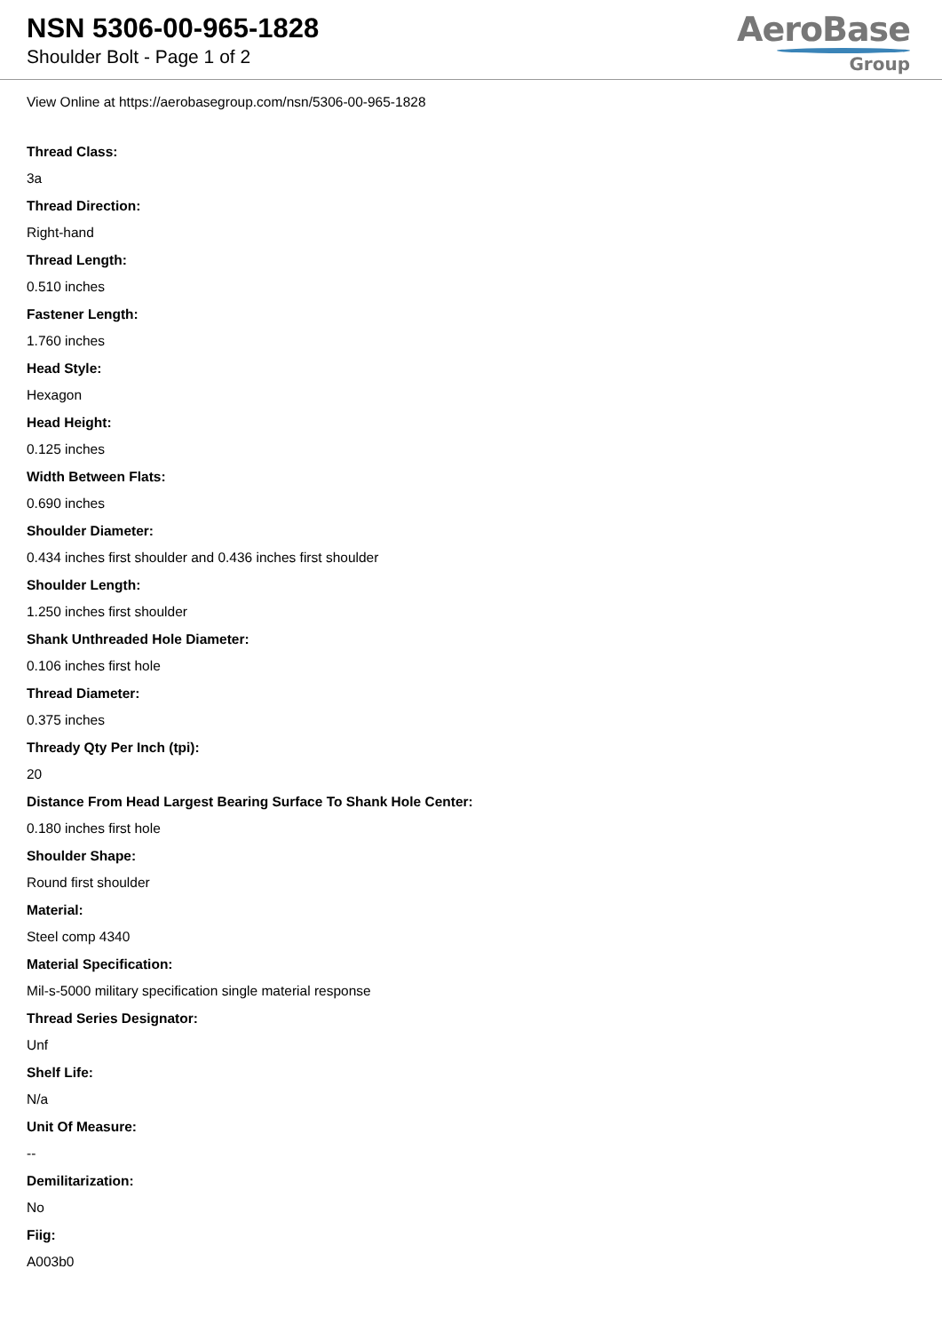NSN 5306-00-965-1828
Shoulder Bolt - Page 1 of 2
AeroBase
Group
View Online at https://aerobasegroup.com/nsn/5306-00-965-1828
Thread Class:
3a
Thread Direction:
Right-hand
Thread Length:
0.510 inches
Fastener Length:
1.760 inches
Head Style:
Hexagon
Head Height:
0.125 inches
Width Between Flats:
0.690 inches
Shoulder Diameter:
0.434 inches first shoulder and 0.436 inches first shoulder
Shoulder Length:
1.250 inches first shoulder
Shank Unthreaded Hole Diameter:
0.106 inches first hole
Thread Diameter:
0.375 inches
Thready Qty Per Inch (tpi):
20
Distance From Head Largest Bearing Surface To Shank Hole Center:
0.180 inches first hole
Shoulder Shape:
Round first shoulder
Material:
Steel comp 4340
Material Specification:
Mil-s-5000 military specification single material response
Thread Series Designator:
Unf
Shelf Life:
N/a
Unit Of Measure:
--
Demilitarization:
No
Fiig:
A003b0